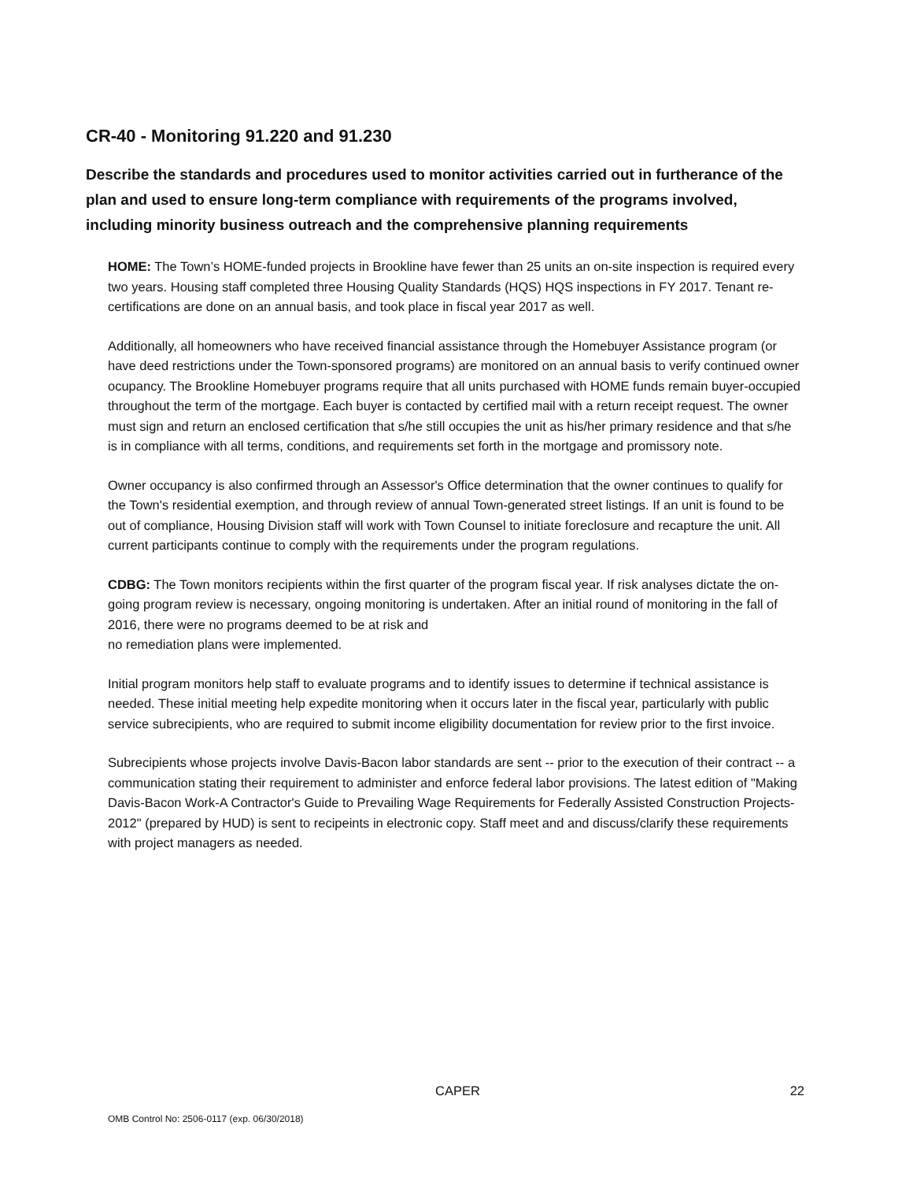CR-40 - Monitoring 91.220 and 91.230
Describe the standards and procedures used to monitor activities carried out in furtherance of the plan and used to ensure long-term compliance with requirements of the programs involved, including minority business outreach and the comprehensive planning requirements
HOME: The Town’s HOME-funded projects in Brookline have fewer than 25 units an on-site inspection is required every two years. Housing staff completed three Housing Quality Standards (HQS) HQS inspections in FY 2017. Tenant re-certifications are done on an annual basis, and took place in fiscal year 2017 as well.
Additionally, all homeowners who have received financial assistance through the Homebuyer Assistance program (or have deed restrictions under the Town-sponsored programs) are monitored on an annual basis to verify continued owner ocupancy. The Brookline Homebuyer programs require that all units purchased with HOME funds remain buyer-occupied throughout the term of the mortgage. Each buyer is contacted by certified mail with a return receipt request. The owner must sign and return an enclosed certification that s/he still occupies the unit as his/her primary residence and that s/he is in compliance with all terms, conditions, and requirements set forth in the mortgage and promissory note.
Owner occupancy is also confirmed through an Assessor's Office determination that the owner continues to qualify for the Town's residential exemption, and through review of annual Town-generated street listings. If an unit is found to be out of compliance, Housing Division staff will work with Town Counsel to initiate foreclosure and recapture the unit. All current participants continue to comply with the requirements under the program regulations.
CDBG: The Town monitors recipients within the first quarter of the program fiscal year. If risk analyses dictate the on-going program review is necessary, ongoing monitoring is undertaken. After an initial round of monitoring in the fall of 2016, there were no programs deemed to be at risk and
no remediation plans were implemented.
Initial program monitors help staff to evaluate programs and to identify issues to determine if technical assistance is needed. These initial meeting help expedite monitoring when it occurs later in the fiscal year, particularly with public service subrecipients, who are required to submit income eligibility documentation for review prior to the first invoice.
Subrecipients whose projects involve Davis-Bacon labor standards are sent -- prior to the execution of their contract -- a communication stating their requirement to administer and enforce federal labor provisions. The latest edition of "Making Davis-Bacon Work-A Contractor's Guide to Prevailing Wage Requirements for Federally Assisted Construction Projects-2012" (prepared by HUD) is sent to recipeints in electronic copy. Staff meet and and discuss/clarify these requirements with project managers as needed.
CAPER 22
OMB Control No: 2506-0117 (exp. 06/30/2018)